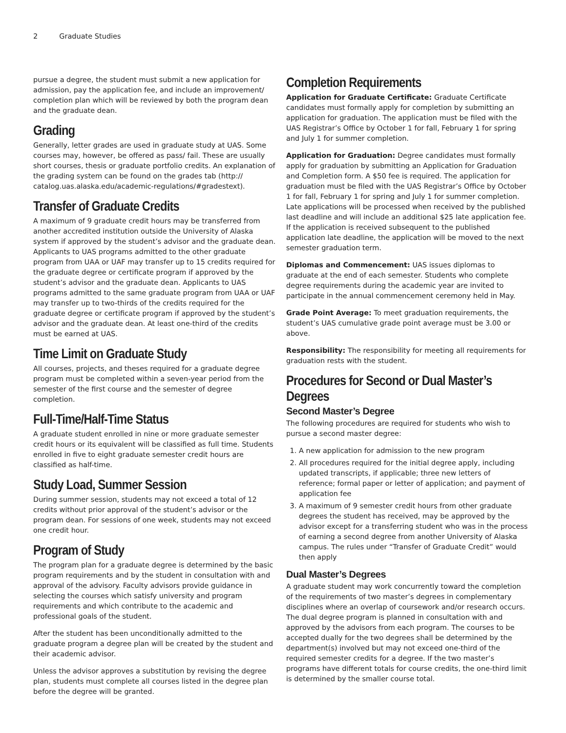2 Graduate Studies
pursue a degree, the student must submit a new application for admission, pay the application fee, and include an improvement/ completion plan which will be reviewed by both the program dean and the graduate dean.
Grading
Generally, letter grades are used in graduate study at UAS. Some courses may, however, be offered as pass/ fail. These are usually short courses, thesis or graduate portfolio credits. An explanation of the grading system can be found on the grades tab (http:// catalog.uas.alaska.edu/academic-regulations/#gradestext).
Transfer of Graduate Credits
A maximum of 9 graduate credit hours may be transferred from another accredited institution outside the University of Alaska system if approved by the student’s advisor and the graduate dean. Applicants to UAS programs admitted to the other graduate program from UAA or UAF may transfer up to 15 credits required for the graduate degree or certificate program if approved by the student’s advisor and the graduate dean. Applicants to UAS programs admitted to the same graduate program from UAA or UAF may transfer up to two-thirds of the credits required for the graduate degree or certificate program if approved by the student’s advisor and the graduate dean. At least one-third of the credits must be earned at UAS.
Time Limit on Graduate Study
All courses, projects, and theses required for a graduate degree program must be completed within a seven-year period from the semester of the first course and the semester of degree completion.
Full-Time/Half-Time Status
A graduate student enrolled in nine or more graduate semester credit hours or its equivalent will be classified as full time. Students enrolled in five to eight graduate semester credit hours are classified as half-time.
Study Load, Summer Session
During summer session, students may not exceed a total of 12 credits without prior approval of the student’s advisor or the program dean. For sessions of one week, students may not exceed one credit hour.
Program of Study
The program plan for a graduate degree is determined by the basic program requirements and by the student in consultation with and approval of the advisory. Faculty advisors provide guidance in selecting the courses which satisfy university and program requirements and which contribute to the academic and professional goals of the student.
After the student has been unconditionally admitted to the graduate program a degree plan will be created by the student and their academic advisor.
Unless the advisor approves a substitution by revising the degree plan, students must complete all courses listed in the degree plan before the degree will be granted.
Completion Requirements
Application for Graduate Certificate: Graduate Certificate candidates must formally apply for completion by submitting an application for graduation. The application must be filed with the UAS Registrar’s Office by October 1 for fall, February 1 for spring and July 1 for summer completion.
Application for Graduation: Degree candidates must formally apply for graduation by submitting an Application for Graduation and Completion form. A $50 fee is required. The application for graduation must be filed with the UAS Registrar’s Office by October 1 for fall, February 1 for spring and July 1 for summer completion. Late applications will be processed when received by the published last deadline and will include an additional $25 late application fee. If the application is received subsequent to the published application late deadline, the application will be moved to the next semester graduation term.
Diplomas and Commencement: UAS issues diplomas to graduate at the end of each semester. Students who complete degree requirements during the academic year are invited to participate in the annual commencement ceremony held in May.
Grade Point Average: To meet graduation requirements, the student’s UAS cumulative grade point average must be 3.00 or above.
Responsibility: The responsibility for meeting all requirements for graduation rests with the student.
Procedures for Second or Dual Master’s Degrees
Second Master’s Degree
The following procedures are required for students who wish to pursue a second master degree:
1. A new application for admission to the new program
2. All procedures required for the initial degree apply, including updated transcripts, if applicable; three new letters of reference; formal paper or letter of application; and payment of application fee
3. A maximum of 9 semester credit hours from other graduate degrees the student has received, may be approved by the advisor except for a transferring student who was in the process of earning a second degree from another University of Alaska campus. The rules under “Transfer of Graduate Credit” would then apply
Dual Master’s Degrees
A graduate student may work concurrently toward the completion of the requirements of two master’s degrees in complementary disciplines where an overlap of coursework and/or research occurs. The dual degree program is planned in consultation with and approved by the advisors from each program. The courses to be accepted dually for the two degrees shall be determined by the department(s) involved but may not exceed one-third of the required semester credits for a degree. If the two master’s programs have different totals for course credits, the one-third limit is determined by the smaller course total.